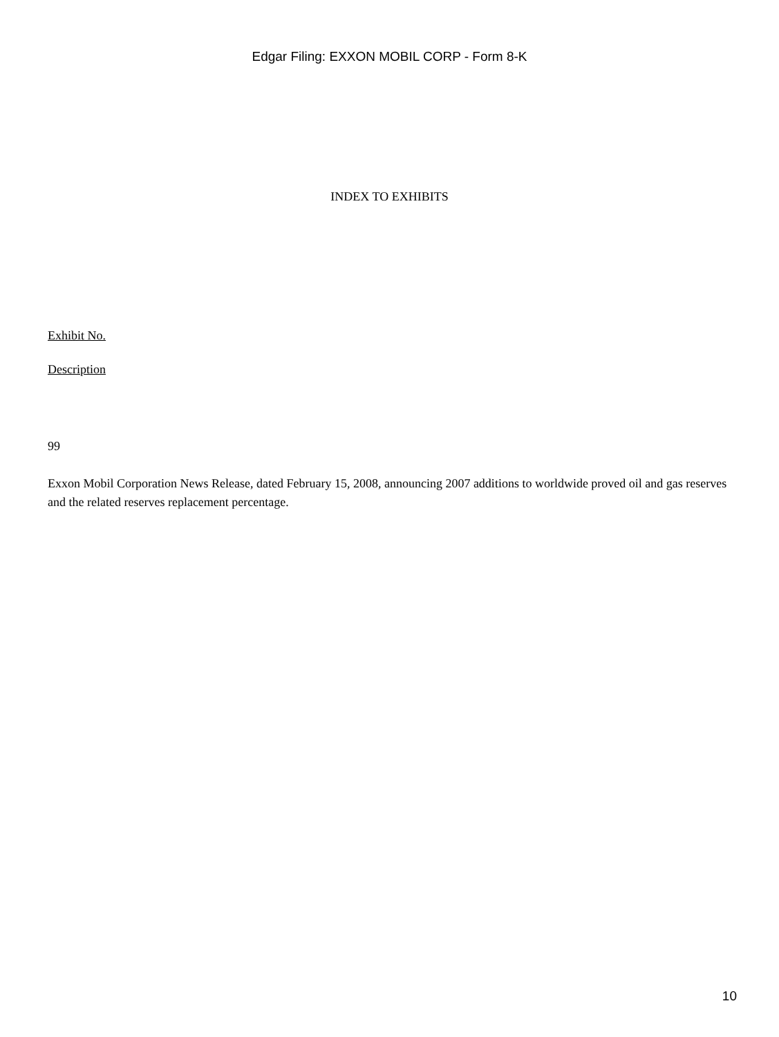Edgar Filing: EXXON MOBIL CORP - Form 8-K
INDEX TO EXHIBITS
Exhibit No.
Description
99
Exxon Mobil Corporation News Release, dated February 15, 2008, announcing 2007 additions to worldwide proved oil and gas reserves and the related reserves replacement percentage.
10